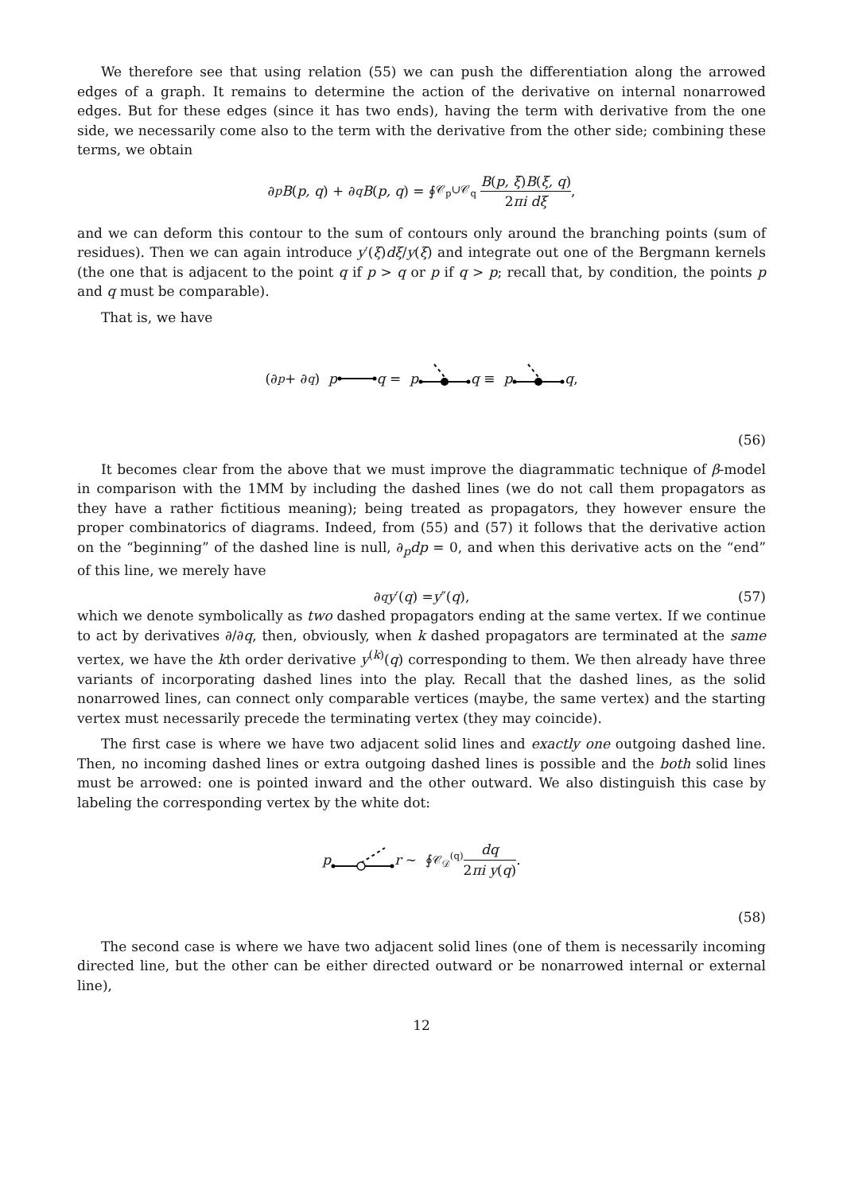We therefore see that using relation (55) we can push the differentiation along the arrowed edges of a graph. It remains to determine the action of the derivative on internal nonarrowed edges. But for these edges (since it has two ends), having the term with derivative from the one side, we necessarily come also to the term with the derivative from the other side; combining these terms, we obtain
∂<sub>p</sub> B (p, q) + ∂<sub>q</sub> B (p, q) = ∮<sub>𝒞<sub>p</sub>∪𝒞<sub>q</sub></sub> B(p, ξ)B(ξ, q) 2πi dξ,
and we can deform this contour to the sum of contours only around the branching points (sum of residues). Then we can again introduce y′(ξ)dξ/y(ξ) and integrate out one of the Bergmann kernels (the one that is adjacent to the point q if p > q or p if q > p; recall that, by condition, the points p and q must be comparable).
That is, we have
(∂<sub>p</sub> + ∂<sub>q</sub>) p q = p q ≡ p q ,
(56)
It becomes clear from the above that we must improve the diagrammatic technique of β-model in comparison with the 1MM by including the dashed lines (we do not call them propagators as they have a rather fictitious meaning); being treated as propagators, they however ensure the proper combinatorics of diagrams. Indeed, from (55) and (57) it follows that the derivative action on the “beginning” of the dashed line is null, ∂<sub>p</sub>dp = 0, and when this derivative acts on the “end” of this line, we merely have
∂<sub>q</sub> y ′(q) = y ″(q), (57)
which we denote symbolically as two dashed propagators ending at the same vertex. If we continue to act by derivatives ∂/∂q, then, obviously, when k dashed propagators are terminated at the same vertex, we have the kth order derivative y<sup>(k)</sup>(q) corresponding to them. We then already have three variants of incorporating dashed lines into the play. Recall that the dashed lines, as the solid nonarrowed lines, can connect only comparable vertices (maybe, the same vertex) and the starting vertex must necessarily precede the terminating vertex (they may coincide).
The first case is where we have two adjacent solid lines and exactly one outgoing dashed line. Then, no incoming dashed lines or extra outgoing dashed lines is possible and the both solid lines must be arrowed: one is pointed inward and the other outward. We also distinguish this case by labeling the corresponding vertex by the white dot:
p r ∼ ∮<sub>𝒞<sub>𝒟</sub><sup>(q)</sup></sub> dq 2πi y(q).
(58)
The second case is where we have two adjacent solid lines (one of them is necessarily incoming directed line, but the other can be either directed outward or be nonarrowed internal or external line),
12